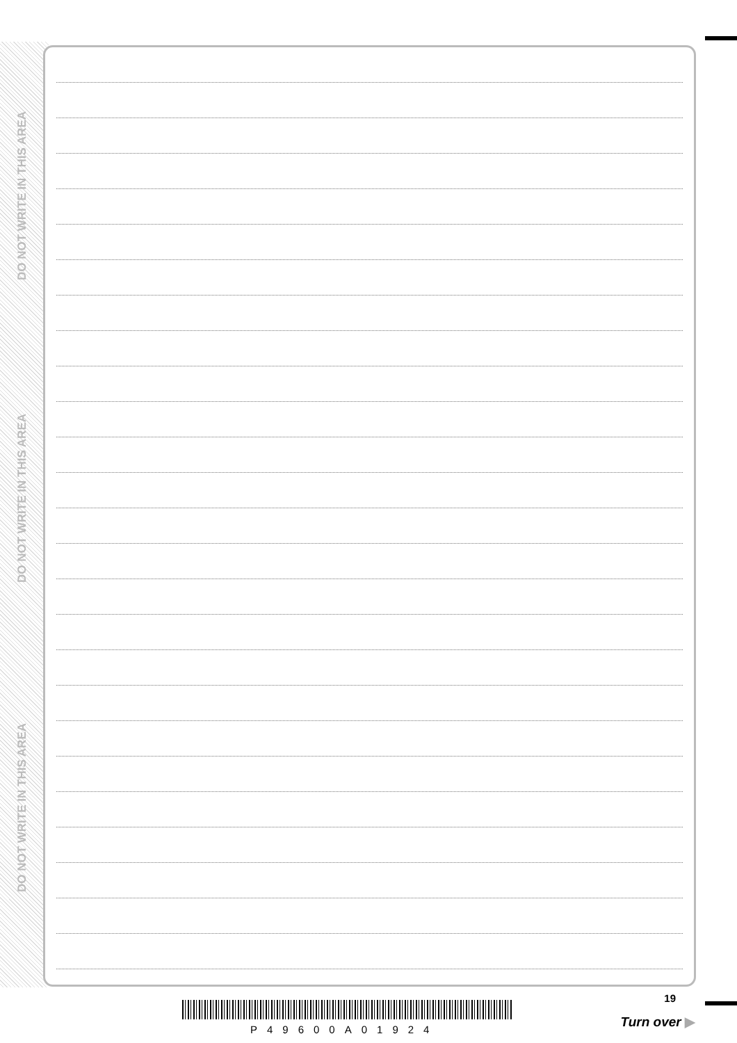DO NOT WRITE IN THIS AREA
DO NOT WRITE IN THIS AREA
DO NOT WRITE IN THIS AREA
19
P49600A01924
Turn over ▶